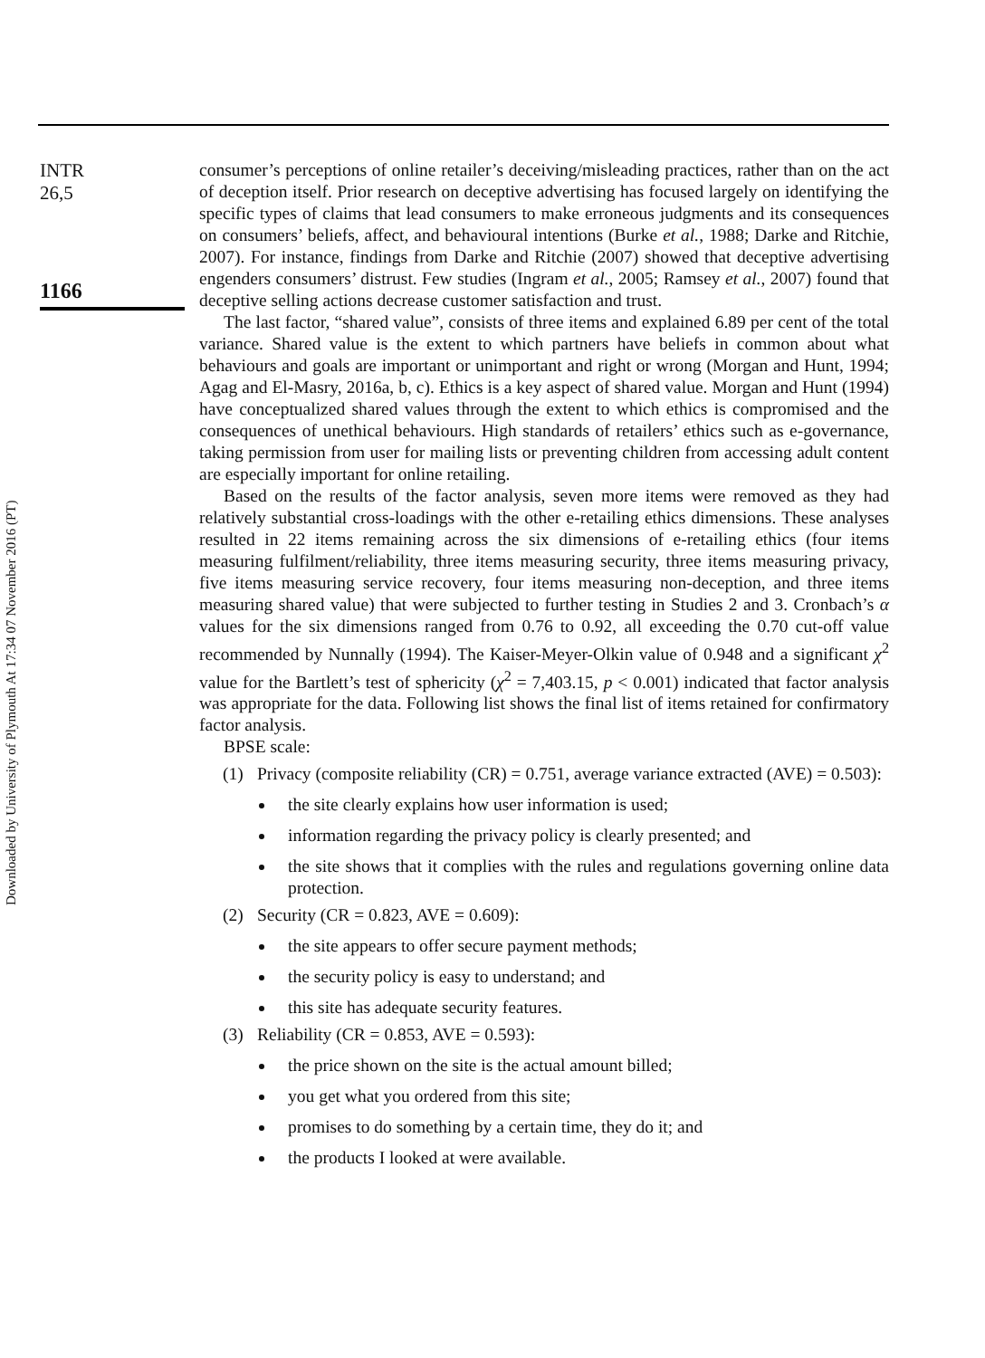Downloaded by University of Plymouth At 17:34 07 November 2016 (PT)
INTR
26,5
1166
consumer’s perceptions of online retailer’s deceiving/misleading practices, rather than on the act of deception itself. Prior research on deceptive advertising has focused largely on identifying the specific types of claims that lead consumers to make erroneous judgments and its consequences on consumers’ beliefs, affect, and behavioural intentions (Burke et al., 1988; Darke and Ritchie, 2007). For instance, findings from Darke and Ritchie (2007) showed that deceptive advertising engenders consumers’ distrust. Few studies (Ingram et al., 2005; Ramsey et al., 2007) found that deceptive selling actions decrease customer satisfaction and trust.
The last factor, “shared value”, consists of three items and explained 6.89 per cent of the total variance. Shared value is the extent to which partners have beliefs in common about what behaviours and goals are important or unimportant and right or wrong (Morgan and Hunt, 1994; Agag and El-Masry, 2016a, b, c). Ethics is a key aspect of shared value. Morgan and Hunt (1994) have conceptualized shared values through the extent to which ethics is compromised and the consequences of unethical behaviours. High standards of retailers’ ethics such as e-governance, taking permission from user for mailing lists or preventing children from accessing adult content are especially important for online retailing.
Based on the results of the factor analysis, seven more items were removed as they had relatively substantial cross-loadings with the other e-retailing ethics dimensions. These analyses resulted in 22 items remaining across the six dimensions of e-retailing ethics (four items measuring fulfilment/reliability, three items measuring security, three items measuring privacy, five items measuring service recovery, four items measuring non-deception, and three items measuring shared value) that were subjected to further testing in Studies 2 and 3. Cronbach’s α values for the six dimensions ranged from 0.76 to 0.92, all exceeding the 0.70 cut-off value recommended by Nunnally (1994). The Kaiser-Meyer-Olkin value of 0.948 and a significant χ<sup>2</sup> value for the Bartlett’s test of sphericity (χ<sup>2</sup> = 7,403.15, p < 0.001) indicated that factor analysis was appropriate for the data. Following list shows the final list of items retained for confirmatory factor analysis.
BPSE scale:
(1) Privacy (composite reliability (CR) = 0.751, average variance extracted (AVE) = 0.503):
the site clearly explains how user information is used;
information regarding the privacy policy is clearly presented; and
the site shows that it complies with the rules and regulations governing online data protection.
(2) Security (CR = 0.823, AVE = 0.609):
the site appears to offer secure payment methods;
the security policy is easy to understand; and
this site has adequate security features.
(3) Reliability (CR = 0.853, AVE = 0.593):
the price shown on the site is the actual amount billed;
you get what you ordered from this site;
promises to do something by a certain time, they do it; and
the products I looked at were available.